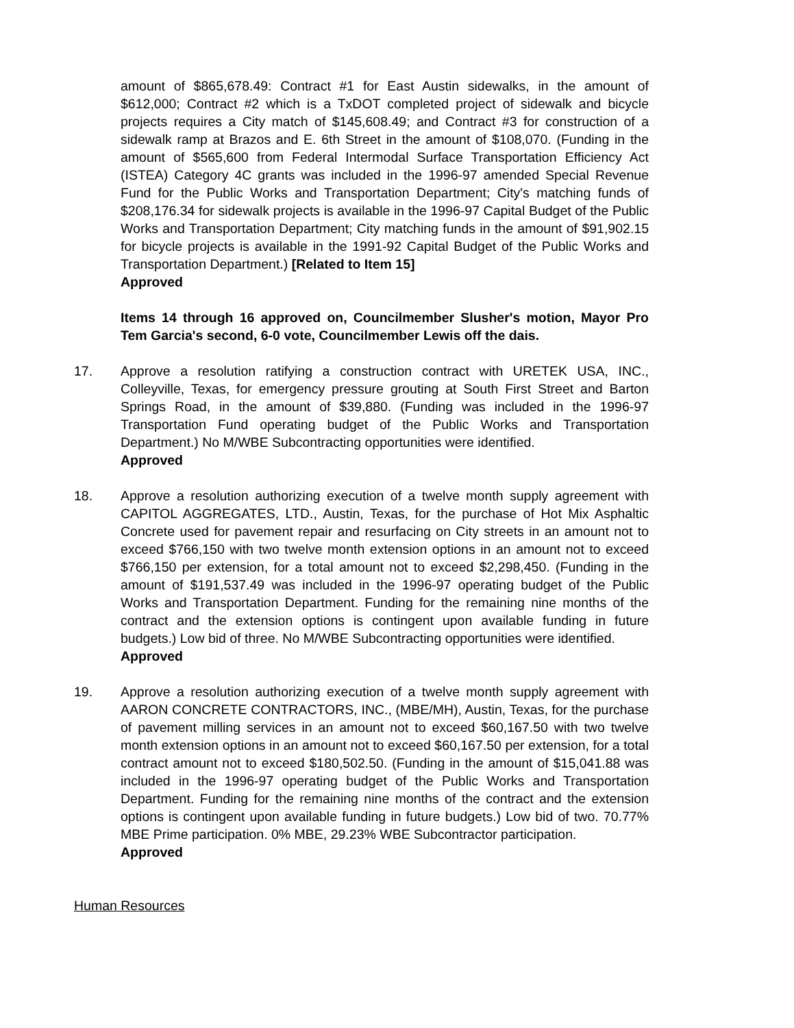amount of $865,678.49: Contract #1 for East Austin sidewalks, in the amount of $612,000; Contract #2 which is a TxDOT completed project of sidewalk and bicycle projects requires a City match of $145,608.49; and Contract #3 for construction of a sidewalk ramp at Brazos and E. 6th Street in the amount of $108,070. (Funding in the amount of $565,600 from Federal Intermodal Surface Transportation Efficiency Act (ISTEA) Category 4C grants was included in the 1996-97 amended Special Revenue Fund for the Public Works and Transportation Department; City's matching funds of $208,176.34 for sidewalk projects is available in the 1996-97 Capital Budget of the Public Works and Transportation Department; City matching funds in the amount of $91,902.15 for bicycle projects is available in the 1991-92 Capital Budget of the Public Works and Transportation Department.) [Related to Item 15]
Approved
Items 14 through 16 approved on, Councilmember Slusher's motion, Mayor Pro Tem Garcia's second, 6-0 vote, Councilmember Lewis off the dais.
17. Approve a resolution ratifying a construction contract with URETEK USA, INC., Colleyville, Texas, for emergency pressure grouting at South First Street and Barton Springs Road, in the amount of $39,880. (Funding was included in the 1996-97 Transportation Fund operating budget of the Public Works and Transportation Department.) No M/WBE Subcontracting opportunities were identified.
Approved
18. Approve a resolution authorizing execution of a twelve month supply agreement with CAPITOL AGGREGATES, LTD., Austin, Texas, for the purchase of Hot Mix Asphaltic Concrete used for pavement repair and resurfacing on City streets in an amount not to exceed $766,150 with two twelve month extension options in an amount not to exceed $766,150 per extension, for a total amount not to exceed $2,298,450. (Funding in the amount of $191,537.49 was included in the 1996-97 operating budget of the Public Works and Transportation Department. Funding for the remaining nine months of the contract and the extension options is contingent upon available funding in future budgets.) Low bid of three. No M/WBE Subcontracting opportunities were identified.
Approved
19. Approve a resolution authorizing execution of a twelve month supply agreement with AARON CONCRETE CONTRACTORS, INC., (MBE/MH), Austin, Texas, for the purchase of pavement milling services in an amount not to exceed $60,167.50 with two twelve month extension options in an amount not to exceed $60,167.50 per extension, for a total contract amount not to exceed $180,502.50. (Funding in the amount of $15,041.88 was included in the 1996-97 operating budget of the Public Works and Transportation Department. Funding for the remaining nine months of the contract and the extension options is contingent upon available funding in future budgets.) Low bid of two. 70.77% MBE Prime participation. 0% MBE, 29.23% WBE Subcontractor participation.
Approved
Human Resources